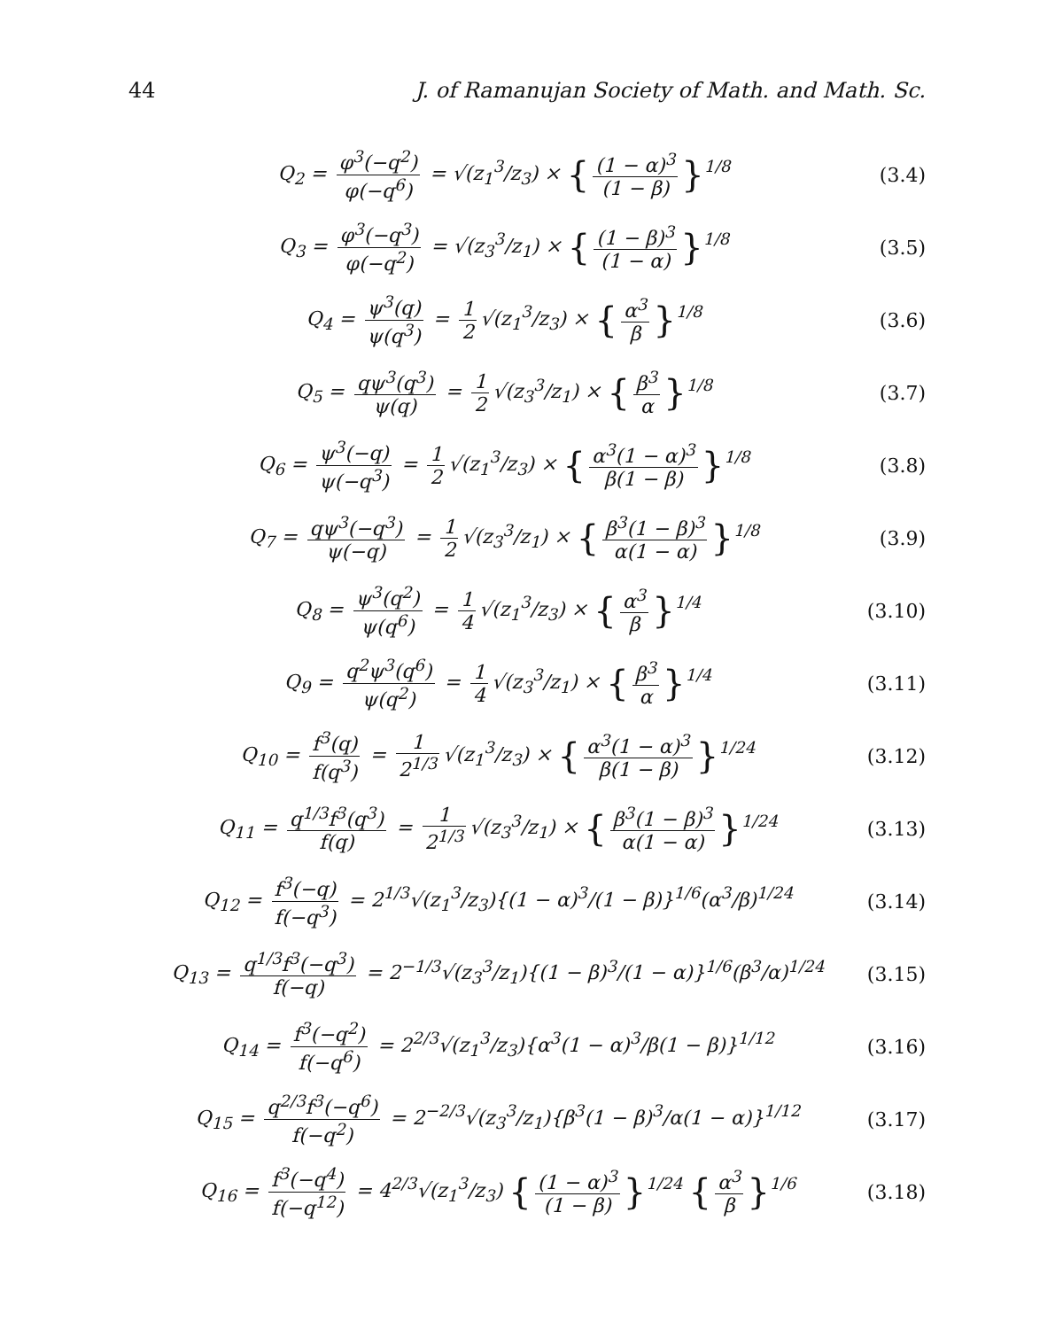44 J. of Ramanujan Society of Math. and Math. Sc.
Q<sub>2</sub> = φ<sup>3</sup>(−q<sup>2</sup>) φ(−q<sup>6</sup>) = √(z<sub>1</sub><sup>3</sup>/z<sub>3</sub>) × { (1 − α)<sup>3</sup> (1 − β) }<sup>1/8</sup>
(3.4)
Q<sub>3</sub> = φ<sup>3</sup>(−q<sup>3</sup>) φ(−q<sup>2</sup>) = √(z<sub>3</sub><sup>3</sup>/z<sub>1</sub>) × { (1 − β)<sup>3</sup> (1 − α) }<sup>1/8</sup>
(3.5)
Q<sub>4</sub> = ψ<sup>3</sup>(q) ψ(q<sup>3</sup>) = 1 2 √(z<sub>1</sub><sup>3</sup>/z<sub>3</sub>) × { α<sup>3</sup> β }<sup>1/8</sup>
(3.6)
Q<sub>5</sub> = qψ<sup>3</sup>(q<sup>3</sup>) ψ(q) = 1 2 √(z<sub>3</sub><sup>3</sup>/z<sub>1</sub>) × { β<sup>3</sup> α }<sup>1/8</sup>
(3.7)
Q<sub>6</sub> = ψ<sup>3</sup>(−q) ψ(−q<sup>3</sup>) = 1 2 √(z<sub>1</sub><sup>3</sup>/z<sub>3</sub>) × { α<sup>3</sup>(1 − α)<sup>3</sup> β(1 − β) }<sup>1/8</sup>
(3.8)
Q<sub>7</sub> = qψ<sup>3</sup>(−q<sup>3</sup>) ψ(−q) = 1 2 √(z<sub>3</sub><sup>3</sup>/z<sub>1</sub>) × { β<sup>3</sup>(1 − β)<sup>3</sup> α(1 − α) }<sup>1/8</sup>
(3.9)
Q<sub>8</sub> = ψ<sup>3</sup>(q<sup>2</sup>) ψ(q<sup>6</sup>) = 1 4 √(z<sub>1</sub><sup>3</sup>/z<sub>3</sub>) × { α<sup>3</sup> β }<sup>1/4</sup>
(3.10)
Q<sub>9</sub> = q<sup>2</sup>ψ<sup>3</sup>(q<sup>6</sup>) ψ(q<sup>2</sup>) = 1 4 √(z<sub>3</sub><sup>3</sup>/z<sub>1</sub>) × { β<sup>3</sup> α }<sup>1/4</sup>
(3.11)
Q<sub>10</sub> = f<sup>3</sup>(q) f(q<sup>3</sup>) = 1 2<sup>1/3</sup> √(z<sub>1</sub><sup>3</sup>/z<sub>3</sub>) × { α<sup>3</sup>(1 − α)<sup>3</sup> β(1 − β) }<sup>1/24</sup>
(3.12)
Q<sub>11</sub> = q<sup>1/3</sup>f<sup>3</sup>(q<sup>3</sup>) f(q) = 1 2<sup>1/3</sup> √(z<sub>3</sub><sup>3</sup>/z<sub>1</sub>) × { β<sup>3</sup>(1 − β)<sup>3</sup> α(1 − α) }<sup>1/24</sup>
(3.13)
Q<sub>12</sub> = f<sup>3</sup>(−q) f(−q<sup>3</sup>) = 2<sup>1/3</sup>√(z<sub>1</sub><sup>3</sup>/z<sub>3</sub>){(1 − α)<sup>3</sup>/(1 − β)}<sup>1/6</sup>(α<sup>3</sup>/β)<sup>1/24</sup>
(3.14)
Q<sub>13</sub> = q<sup>1/3</sup>f<sup>3</sup>(−q<sup>3</sup>) f(−q) = 2<sup>−1/3</sup>√(z<sub>3</sub><sup>3</sup>/z<sub>1</sub>){(1 − β)<sup>3</sup>/(1 − α)}<sup>1/6</sup>(β<sup>3</sup>/α)<sup>1/24</sup>
(3.15)
Q<sub>14</sub> = f<sup>3</sup>(−q<sup>2</sup>) f(−q<sup>6</sup>) = 2<sup>2/3</sup>√(z<sub>1</sub><sup>3</sup>/z<sub>3</sub>){α<sup>3</sup>(1 − α)<sup>3</sup>/β(1 − β)}<sup>1/12</sup>
(3.16)
Q<sub>15</sub> = q<sup>2/3</sup>f<sup>3</sup>(−q<sup>6</sup>) f(−q<sup>2</sup>) = 2<sup>−2/3</sup>√(z<sub>3</sub><sup>3</sup>/z<sub>1</sub>){β<sup>3</sup>(1 − β)<sup>3</sup>/α(1 − α)}<sup>1/12</sup>
(3.17)
Q<sub>16</sub> = f<sup>3</sup>(−q<sup>4</sup>) f(−q<sup>12</sup>) = 4<sup>2/3</sup>√(z<sub>1</sub><sup>3</sup>/z<sub>3</sub>) { (1 − α)<sup>3</sup> (1 − β) }<sup>1/24</sup> { α<sup>3</sup> β }<sup>1/6</sup>
(3.18)